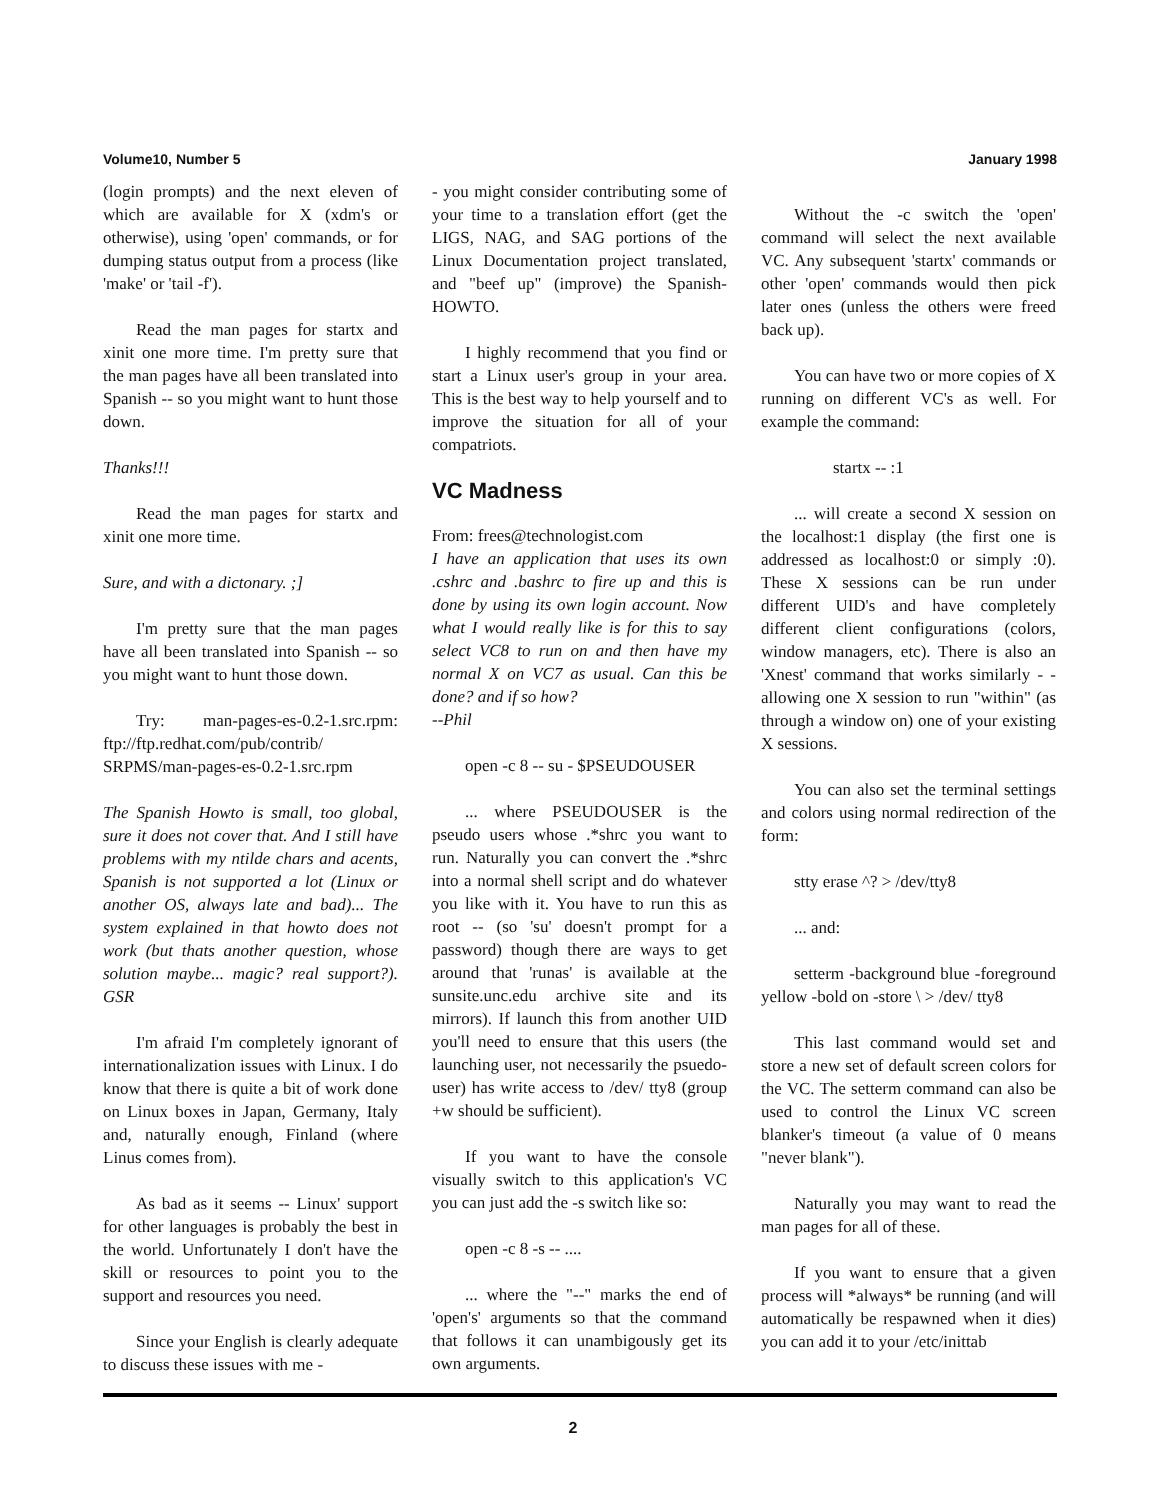Volume10, Number 5 January 1998
(login prompts) and the next eleven of which are available for X (xdm's or otherwise), using 'open' commands, or for dumping status output from a process (like 'make' or 'tail -f').
Read the man pages for startx and xinit one more time. I'm pretty sure that the man pages have all been translated into Spanish -- so you might want to hunt those down.
Thanks!!!
Read the man pages for startx and xinit one more time.
Sure, and with a dictonary. ;]
I'm pretty sure that the man pages have all been translated into Spanish -- so you might want to hunt those down.
Try: man-pages-es-0.2-1.src.rpm: ftp://ftp.redhat.com/pub/contrib/ SRPMS/man-pages-es-0.2-1.src.rpm
The Spanish Howto is small, too global, sure it does not cover that. And I still have problems with my ntilde chars and acents, Spanish is not supported a lot (Linux or another OS, always late and bad)... The system explained in that howto does not work (but thats another question, whose solution maybe... magic? real support?). GSR
I'm afraid I'm completely ignorant of internationalization issues with Linux. I do know that there is quite a bit of work done on Linux boxes in Japan, Germany, Italy and, naturally enough, Finland (where Linus comes from).
As bad as it seems -- Linux' support for other languages is probably the best in the world. Unfortunately I don't have the skill or resources to point you to the support and resources you need.
Since your English is clearly adequate to discuss these issues with me -
- you might consider contributing some of your time to a translation effort (get the LIGS, NAG, and SAG portions of the Linux Documentation project translated, and "beef up" (improve) the Spanish-HOWTO.
I highly recommend that you find or start a Linux user's group in your area. This is the best way to help yourself and to improve the situation for all of your compatriots.
VC Madness
From: frees@technologist.com
I have an application that uses its own .cshrc and .bashrc to fire up and this is done by using its own login account. Now what I would really like is for this to say select VC8 to run on and then have my normal X on VC7 as usual. Can this be done? and if so how?
--Phil
open -c 8 -- su - $PSEUDOUSER
... where PSEUDOUSER is the pseudo users whose .*shrc you want to run. Naturally you can convert the .*shrc into a normal shell script and do whatever you like with it. You have to run this as root -- (so 'su' doesn't prompt for a password) though there are ways to get around that 'runas' is available at the sunsite.unc.edu archive site and its mirrors). If launch this from another UID you'll need to ensure that this users (the launching user, not necessarily the psuedo-user) has write access to /dev/ tty8 (group +w should be sufficient).
If you want to have the console visually switch to this application's VC you can just add the -s switch like so:
open -c 8 -s -- ....
... where the "--" marks the end of 'open's' arguments so that the command that follows it can unambigously get its own arguments.
Without the -c switch the 'open' command will select the next available VC. Any subsequent 'startx' commands or other 'open' commands would then pick later ones (unless the others were freed back up).
You can have two or more copies of X running on different VC's as well. For example the command:
startx -- :1
... will create a second X session on the localhost:1 display (the first one is addressed as localhost:0 or simply :0). These X sessions can be run under different UID's and have completely different client configurations (colors, window managers, etc). There is also an 'Xnest' command that works similarly - - allowing one X session to run "within" (as through a window on) one of your existing X sessions.
You can also set the terminal settings and colors using normal redirection of the form:
stty erase ^? > /dev/tty8
... and:
setterm -background blue -foreground yellow -bold on -store \ > /dev/ tty8
This last command would set and store a new set of default screen colors for the VC. The setterm command can also be used to control the Linux VC screen blanker's timeout (a value of 0 means "never blank").
Naturally you may want to read the man pages for all of these.
If you want to ensure that a given process will *always* be running (and will automatically be respawned when it dies) you can add it to your /etc/inittab
2